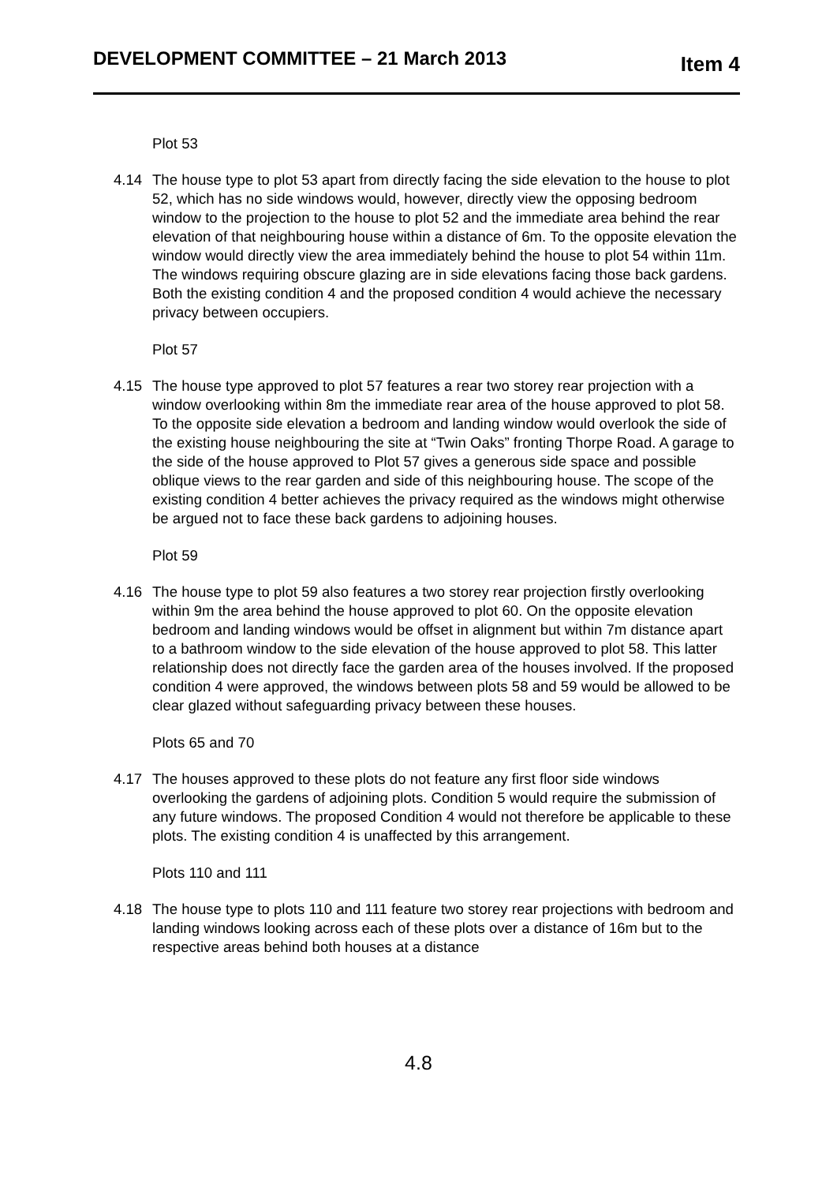DEVELOPMENT COMMITTEE – 21 March 2013 Item 4
Plot 53
4.14 The house type to plot 53 apart from directly facing the side elevation to the house to plot 52, which has no side windows would, however, directly view the opposing bedroom window to the projection to the house to plot 52 and the immediate area behind the rear elevation of that neighbouring house within a distance of 6m. To the opposite elevation the window would directly view the area immediately behind the house to plot 54 within 11m. The windows requiring obscure glazing are in side elevations facing those back gardens. Both the existing condition 4 and the proposed condition 4 would achieve the necessary privacy between occupiers.
Plot 57
4.15 The house type approved to plot 57 features a rear two storey rear projection with a window overlooking within 8m the immediate rear area of the house approved to plot 58. To the opposite side elevation a bedroom and landing window would overlook the side of the existing house neighbouring the site at “Twin Oaks” fronting Thorpe Road. A garage to the side of the house approved to Plot 57 gives a generous side space and possible oblique views to the rear garden and side of this neighbouring house. The scope of the existing condition 4 better achieves the privacy required as the windows might otherwise be argued not to face these back gardens to adjoining houses.
Plot 59
4.16 The house type to plot 59 also features a two storey rear projection firstly overlooking within 9m the area behind the house approved to plot 60. On the opposite elevation bedroom and landing windows would be offset in alignment but within 7m distance apart to a bathroom window to the side elevation of the house approved to plot 58. This latter relationship does not directly face the garden area of the houses involved. If the proposed condition 4 were approved, the windows between plots 58 and 59 would be allowed to be clear glazed without safeguarding privacy between these houses.
Plots 65 and 70
4.17 The houses approved to these plots do not feature any first floor side windows overlooking the gardens of adjoining plots. Condition 5 would require the submission of any future windows. The proposed Condition 4 would not therefore be applicable to these plots. The existing condition 4 is unaffected by this arrangement.
Plots 110 and 111
4.18 The house type to plots 110 and 111 feature two storey rear projections with bedroom and landing windows looking across each of these plots over a distance of 16m but to the respective areas behind both houses at a distance
4.8